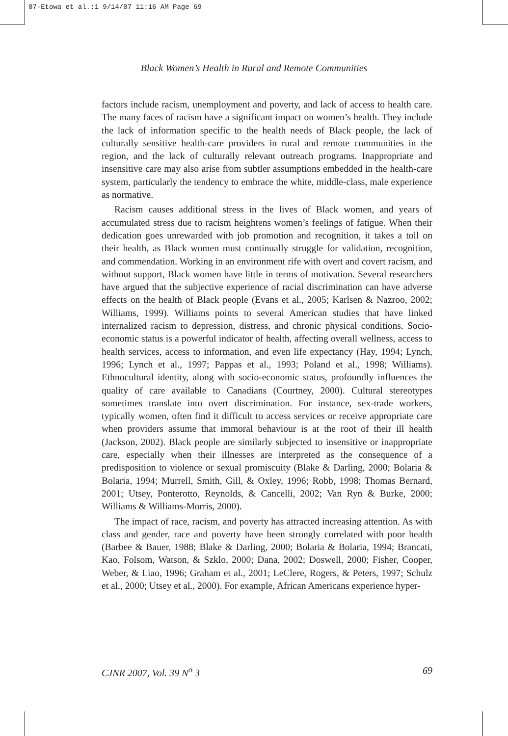07-Etowa et al.:1 9/14/07 11:16 AM Page 69
Black Women’s Health in Rural and Remote Communities
factors include racism, unemployment and poverty, and lack of access to health care. The many faces of racism have a significant impact on women’s health. They include the lack of information specific to the health needs of Black people, the lack of culturally sensitive health-care providers in rural and remote communities in the region, and the lack of culturally relevant outreach programs. Inappropriate and insensitive care may also arise from subtler assumptions embedded in the health-care system, particularly the tendency to embrace the white, middle-class, male experience as normative.
Racism causes additional stress in the lives of Black women, and years of accumulated stress due to racism heightens women’s feelings of fatigue. When their dedication goes unrewarded with job promotion and recognition, it takes a toll on their health, as Black women must continually struggle for validation, recognition, and commendation. Working in an environment rife with overt and covert racism, and without support, Black women have little in terms of motivation. Several researchers have argued that the subjective experience of racial discrimination can have adverse effects on the health of Black people (Evans et al., 2005; Karlsen & Nazroo, 2002; Williams, 1999). Williams points to several American studies that have linked internalized racism to depression, distress, and chronic physical conditions. Socio-economic status is a powerful indicator of health, affecting overall wellness, access to health services, access to information, and even life expectancy (Hay, 1994; Lynch, 1996; Lynch et al., 1997; Pappas et al., 1993; Poland et al., 1998; Williams). Ethnocultural identity, along with socio-economic status, profoundly influences the quality of care available to Canadians (Courtney, 2000). Cultural stereotypes sometimes translate into overt discrimination. For instance, sex-trade workers, typically women, often find it difficult to access services or receive appropriate care when providers assume that immoral behaviour is at the root of their ill health (Jackson, 2002). Black people are similarly subjected to insensitive or inappropriate care, especially when their illnesses are interpreted as the consequence of a predisposition to violence or sexual promiscuity (Blake & Darling, 2000; Bolaria & Bolaria, 1994; Murrell, Smith, Gill, & Oxley, 1996; Robb, 1998; Thomas Bernard, 2001; Utsey, Ponterotto, Reynolds, & Cancelli, 2002; Van Ryn & Burke, 2000; Williams & Williams-Morris, 2000).
The impact of race, racism, and poverty has attracted increasing attention. As with class and gender, race and poverty have been strongly correlated with poor health (Barbee & Bauer, 1988; Blake & Darling, 2000; Bolaria & Bolaria, 1994; Brancati, Kao, Folsom, Watson, & Szklo, 2000; Dana, 2002; Doswell, 2000; Fisher, Cooper, Weber, & Liao, 1996; Graham et al., 2001; LeClere, Rogers, & Peters, 1997; Schulz et al., 2000; Utsey et al., 2000). For example, African Americans experience hyper-
CJNR 2007, Vol. 39 N<sup>o</sup> 3 69